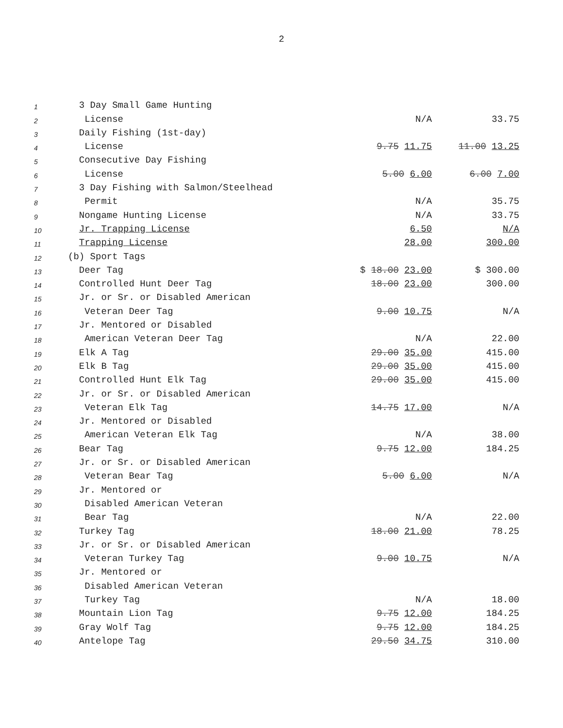2
| 1 | 3 Day Small Game Hunting | | |
| 2 | License | N/A | 33.75 |
| 3 | Daily Fishing (1st-day) | | |
| 4 | License | 9.75 11.75 | 11.00 13.25 |
| 5 | Consecutive Day Fishing | | |
| 6 | License | 5.00 6.00 | 6.00 7.00 |
| 7 | 3 Day Fishing with Salmon/Steelhead | | |
| 8 | Permit | N/A | 35.75 |
| 9 | Nongame Hunting License | N/A | 33.75 |
| 10 | Jr. Trapping License | 6.50 | N/A |
| 11 | Trapping License | 28.00 | 300.00 |
| 12 | (b) Sport Tags | | |
| 13 | Deer Tag | $ 18.00 23.00 | $ 300.00 |
| 14 | Controlled Hunt Deer Tag | 18.00 23.00 | 300.00 |
| 15 | Jr. or Sr. or Disabled American | | |
| 16 | Veteran Deer Tag | 9.00 10.75 | N/A |
| 17 | Jr. Mentored or Disabled | | |
| 18 | American Veteran Deer Tag | N/A | 22.00 |
| 19 | Elk A Tag | 29.00 35.00 | 415.00 |
| 20 | Elk B Tag | 29.00 35.00 | 415.00 |
| 21 | Controlled Hunt Elk Tag | 29.00 35.00 | 415.00 |
| 22 | Jr. or Sr. or Disabled American | | |
| 23 | Veteran Elk Tag | 14.75 17.00 | N/A |
| 24 | Jr. Mentored or Disabled | | |
| 25 | American Veteran Elk Tag | N/A | 38.00 |
| 26 | Bear Tag | 9.75 12.00 | 184.25 |
| 27 | Jr. or Sr. or Disabled American | | |
| 28 | Veteran Bear Tag | 5.00 6.00 | N/A |
| 29 | Jr. Mentored or | | |
| 30 | Disabled American Veteran | | |
| 31 | Bear Tag | N/A | 22.00 |
| 32 | Turkey Tag | 18.00 21.00 | 78.25 |
| 33 | Jr. or Sr. or Disabled American | | |
| 34 | Veteran Turkey Tag | 9.00 10.75 | N/A |
| 35 | Jr. Mentored or | | |
| 36 | Disabled American Veteran | | |
| 37 | Turkey Tag | N/A | 18.00 |
| 38 | Mountain Lion Tag | 9.75 12.00 | 184.25 |
| 39 | Gray Wolf Tag | 9.75 12.00 | 184.25 |
| 40 | Antelope Tag | 29.50 34.75 | 310.00 |